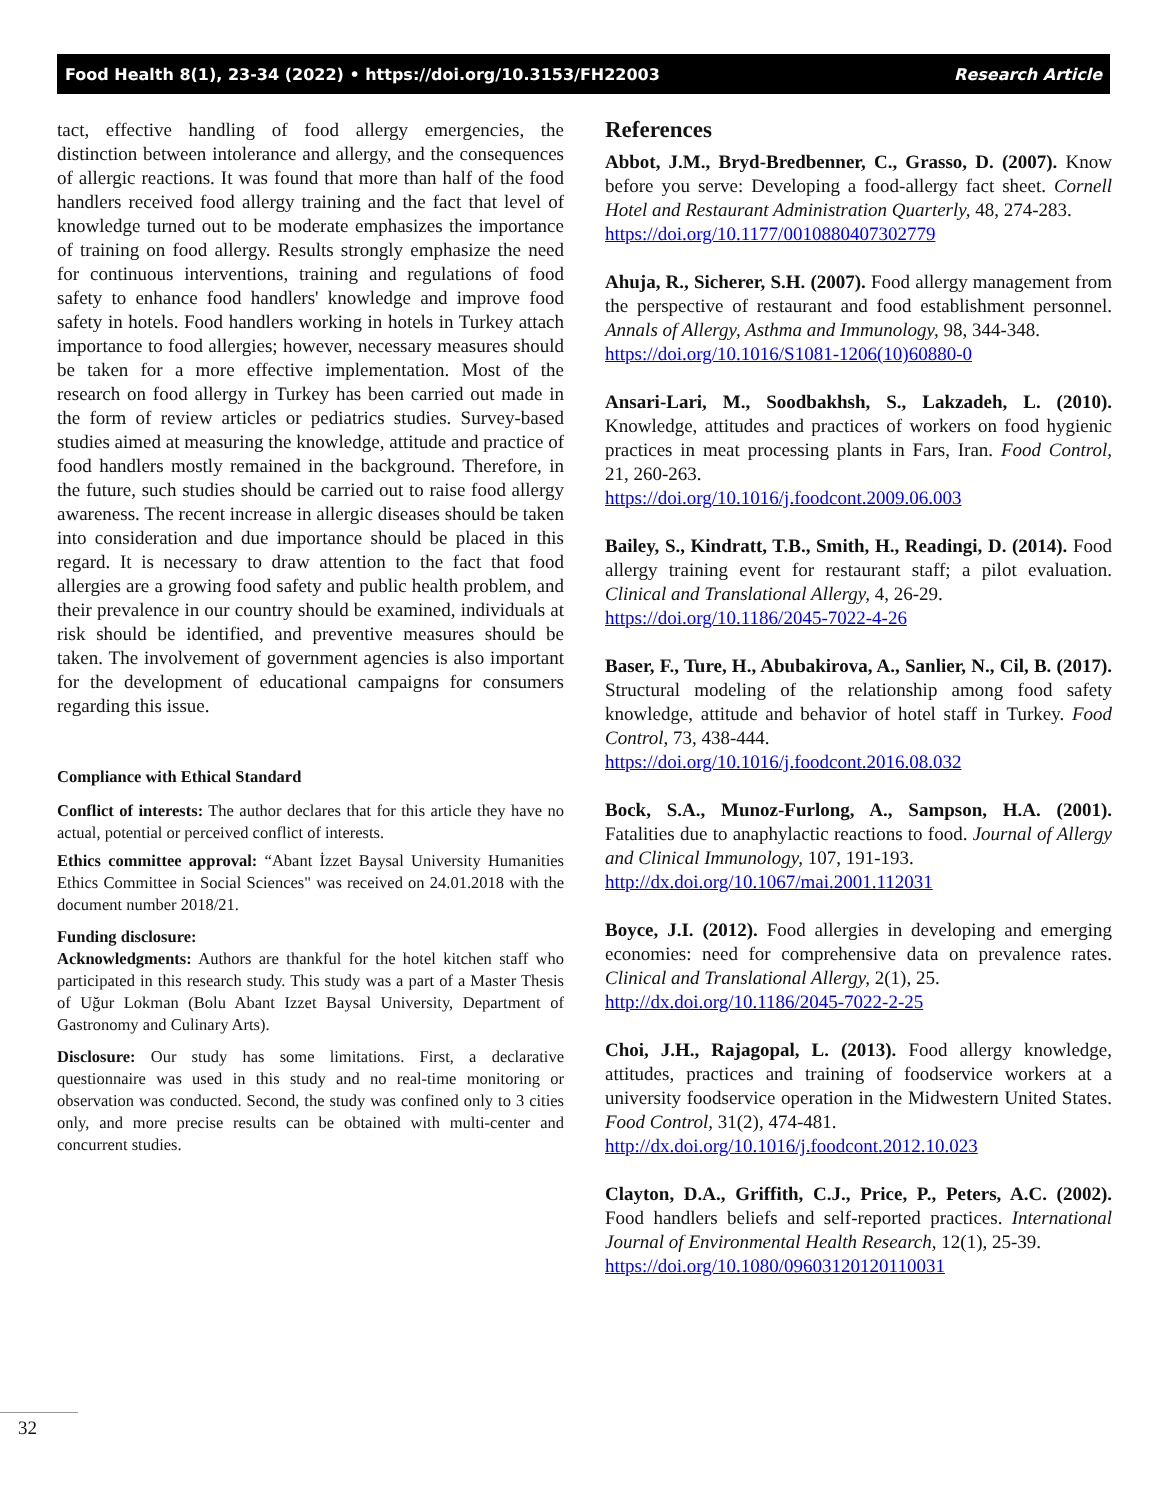Food Health 8(1), 23-34 (2022) • https://doi.org/10.3153/FH22003 Research Article
tact, effective handling of food allergy emergencies, the distinction between intolerance and allergy, and the consequences of allergic reactions. It was found that more than half of the food handlers received food allergy training and the fact that level of knowledge turned out to be moderate emphasizes the importance of training on food allergy. Results strongly emphasize the need for continuous interventions, training and regulations of food safety to enhance food handlers' knowledge and improve food safety in hotels. Food handlers working in hotels in Turkey attach importance to food allergies; however, necessary measures should be taken for a more effective implementation. Most of the research on food allergy in Turkey has been carried out made in the form of review articles or pediatrics studies. Survey-based studies aimed at measuring the knowledge, attitude and practice of food handlers mostly remained in the background. Therefore, in the future, such studies should be carried out to raise food allergy awareness. The recent increase in allergic diseases should be taken into consideration and due importance should be placed in this regard. It is necessary to draw attention to the fact that food allergies are a growing food safety and public health problem, and their prevalence in our country should be examined, individuals at risk should be identified, and preventive measures should be taken. The involvement of government agencies is also important for the development of educational campaigns for consumers regarding this issue.
Compliance with Ethical Standard
Conflict of interests: The author declares that for this article they have no actual, potential or perceived conflict of interests.
Ethics committee approval: “Abant İzzet Baysal University Humanities Ethics Committee in Social Sciences" was received on 24.01.2018 with the document number 2018/21.
Funding disclosure:
Acknowledgments: Authors are thankful for the hotel kitchen staff who participated in this research study. This study was a part of a Master Thesis of Uğur Lokman (Bolu Abant Izzet Baysal University, Department of Gastronomy and Culinary Arts).
Disclosure: Our study has some limitations. First, a declarative questionnaire was used in this study and no real-time monitoring or observation was conducted. Second, the study was confined only to 3 cities only, and more precise results can be obtained with multi-center and concurrent studies.
References
Abbot, J.M., Bryd-Bredbenner, C., Grasso, D. (2007). Know before you serve: Developing a food-allergy fact sheet. Cornell Hotel and Restaurant Administration Quarterly, 48, 274-283.
https://doi.org/10.1177/0010880407302779
Ahuja, R., Sicherer, S.H. (2007). Food allergy management from the perspective of restaurant and food establishment personnel. Annals of Allergy, Asthma and Immunology, 98, 344-348.
https://doi.org/10.1016/S1081-1206(10)60880-0
Ansari-Lari, M., Soodbakhsh, S., Lakzadeh, L. (2010). Knowledge, attitudes and practices of workers on food hygienic practices in meat processing plants in Fars, Iran. Food Control, 21, 260-263.
https://doi.org/10.1016/j.foodcont.2009.06.003
Bailey, S., Kindratt, T.B., Smith, H., Readingi, D. (2014). Food allergy training event for restaurant staff; a pilot evaluation. Clinical and Translational Allergy, 4, 26-29.
https://doi.org/10.1186/2045-7022-4-26
Baser, F., Ture, H., Abubakirova, A., Sanlier, N., Cil, B. (2017). Structural modeling of the relationship among food safety knowledge, attitude and behavior of hotel staff in Turkey. Food Control, 73, 438-444.
https://doi.org/10.1016/j.foodcont.2016.08.032
Bock, S.A., Munoz-Furlong, A., Sampson, H.A. (2001). Fatalities due to anaphylactic reactions to food. Journal of Allergy and Clinical Immunology, 107, 191-193.
http://dx.doi.org/10.1067/mai.2001.112031
Boyce, J.I. (2012). Food allergies in developing and emerging economies: need for comprehensive data on prevalence rates. Clinical and Translational Allergy, 2(1), 25.
http://dx.doi.org/10.1186/2045-7022-2-25
Choi, J.H., Rajagopal, L. (2013). Food allergy knowledge, attitudes, practices and training of foodservice workers at a university foodservice operation in the Midwestern United States. Food Control, 31(2), 474-481.
http://dx.doi.org/10.1016/j.foodcont.2012.10.023
Clayton, D.A., Griffith, C.J., Price, P., Peters, A.C. (2002). Food handlers beliefs and self-reported practices. International Journal of Environmental Health Research, 12(1), 25-39.
https://doi.org/10.1080/09603120120110031
32